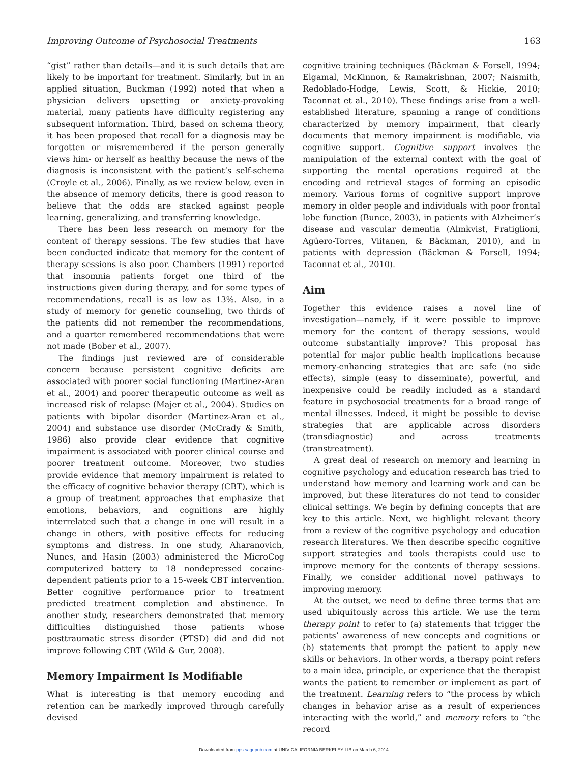Improving Outcome of Psychosocial Treatments 163
“gist” rather than details—and it is such details that are likely to be important for treatment. Similarly, but in an applied situation, Buckman (1992) noted that when a physician delivers upsetting or anxiety-provoking material, many patients have difficulty registering any subsequent information. Third, based on schema theory, it has been proposed that recall for a diagnosis may be forgotten or misremembered if the person generally views him- or herself as healthy because the news of the diagnosis is inconsistent with the patient’s self-schema (Croyle et al., 2006). Finally, as we review below, even in the absence of memory deficits, there is good reason to believe that the odds are stacked against people learning, generalizing, and transferring knowledge.
There has been less research on memory for the content of therapy sessions. The few studies that have been conducted indicate that memory for the content of therapy sessions is also poor. Chambers (1991) reported that insomnia patients forget one third of the instructions given during therapy, and for some types of recommendations, recall is as low as 13%. Also, in a study of memory for genetic counseling, two thirds of the patients did not remember the recommendations, and a quarter remembered recommendations that were not made (Bober et al., 2007).
The findings just reviewed are of considerable concern because persistent cognitive deficits are associated with poorer social functioning (Martinez-Aran et al., 2004) and poorer therapeutic outcome as well as increased risk of relapse (Majer et al., 2004). Studies on patients with bipolar disorder (Martinez-Aran et al., 2004) and substance use disorder (McCrady & Smith, 1986) also provide clear evidence that cognitive impairment is associated with poorer clinical course and poorer treatment outcome. Moreover, two studies provide evidence that memory impairment is related to the efficacy of cognitive behavior therapy (CBT), which is a group of treatment approaches that emphasize that emotions, behaviors, and cognitions are highly interrelated such that a change in one will result in a change in others, with positive effects for reducing symptoms and distress. In one study, Aharanovich, Nunes, and Hasin (2003) administered the MicroCog computerized battery to 18 nondepressed cocaine-dependent patients prior to a 15-week CBT intervention. Better cognitive performance prior to treatment predicted treatment completion and abstinence. In another study, researchers demonstrated that memory difficulties distinguished those patients whose posttraumatic stress disorder (PTSD) did and did not improve following CBT (Wild & Gur, 2008).
Memory Impairment Is Modifiable
What is interesting is that memory encoding and retention can be markedly improved through carefully devised
cognitive training techniques (Bäckman & Forsell, 1994; Elgamal, McKinnon, & Ramakrishnan, 2007; Naismith, Redoblado-Hodge, Lewis, Scott, & Hickie, 2010; Taconnat et al., 2010). These findings arise from a well-established literature, spanning a range of conditions characterized by memory impairment, that clearly documents that memory impairment is modifiable, via cognitive support. Cognitive support involves the manipulation of the external context with the goal of supporting the mental operations required at the encoding and retrieval stages of forming an episodic memory. Various forms of cognitive support improve memory in older people and individuals with poor frontal lobe function (Bunce, 2003), in patients with Alzheimer’s disease and vascular dementia (Almkvist, Fratiglioni, Agüero-Torres, Viitanen, & Bäckman, 2010), and in patients with depression (Bäckman & Forsell, 1994; Taconnat et al., 2010).
Aim
Together this evidence raises a novel line of investigation—namely, if it were possible to improve memory for the content of therapy sessions, would outcome substantially improve? This proposal has potential for major public health implications because memory-enhancing strategies that are safe (no side effects), simple (easy to disseminate), powerful, and inexpensive could be readily included as a standard feature in psychosocial treatments for a broad range of mental illnesses. Indeed, it might be possible to devise strategies that are applicable across disorders (transdiagnostic) and across treatments (transtreatment).
A great deal of research on memory and learning in cognitive psychology and education research has tried to understand how memory and learning work and can be improved, but these literatures do not tend to consider clinical settings. We begin by defining concepts that are key to this article. Next, we highlight relevant theory from a review of the cognitive psychology and education research literatures. We then describe specific cognitive support strategies and tools therapists could use to improve memory for the contents of therapy sessions. Finally, we consider additional novel pathways to improving memory.
At the outset, we need to define three terms that are used ubiquitously across this article. We use the term therapy point to refer to (a) statements that trigger the patients’ awareness of new concepts and cognitions or (b) statements that prompt the patient to apply new skills or behaviors. In other words, a therapy point refers to a main idea, principle, or experience that the therapist wants the patient to remember or implement as part of the treatment. Learning refers to “the process by which changes in behavior arise as a result of experiences interacting with the world,” and memory refers to “the record
Downloaded from pps.sagepub.com at UNIV CALIFORNIA BERKELEY LIB on March 6, 2014